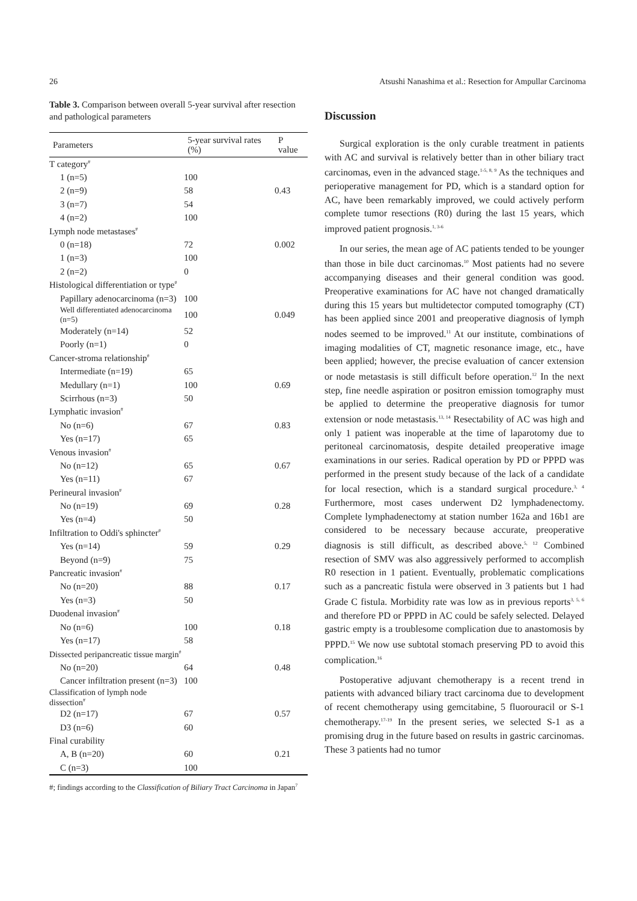26 Atsushi Nanashima et al.: Resection for Ampullar Carcinoma
Table 3. Comparison between overall 5-year survival after resection and pathological parameters
| Parameters | 5-year survival rates (%) | P value |
| --- | --- | --- |
| T category<sup>#</sup> | | |
| 1 (n=5) | 100 | |
| 2 (n=9) | 58 | 0.43 |
| 3 (n=7) | 54 | |
| 4 (n=2) | 100 | |
| Lymph node metastases<sup>#</sup> | | |
| 0 (n=18) | 72 | 0.002 |
| 1 (n=3) | 100 | |
| 2 (n=2) | 0 | |
| Histological differentiation or type<sup>#</sup> | | |
| Papillary adenocarcinoma (n=3) | 100 | |
| Well differentiated adenocarcinoma (n=5) | 100 | 0.049 |
| Moderately (n=14) | 52 | |
| Poorly (n=1) | 0 | |
| Cancer-stroma relationship<sup>#</sup> | | |
| Intermediate (n=19) | 65 | |
| Medullary (n=1) | 100 | 0.69 |
| Scirrhous (n=3) | 50 | |
| Lymphatic invasion<sup>#</sup> | | |
| No (n=6) | 67 | 0.83 |
| Yes (n=17) | 65 | |
| Venous invasion<sup>#</sup> | | |
| No (n=12) | 65 | 0.67 |
| Yes (n=11) | 67 | |
| Perineural invasion<sup>#</sup> | | |
| No (n=19) | 69 | 0.28 |
| Yes (n=4) | 50 | |
| Infiltration to Oddi's sphincter<sup>#</sup> | | |
| Yes (n=14) | 59 | 0.29 |
| Beyond (n=9) | 75 | |
| Pancreatic invasion<sup>#</sup> | | |
| No (n=20) | 88 | 0.17 |
| Yes (n=3) | 50 | |
| Duodenal invasion<sup>#</sup> | | |
| No (n=6) | 100 | 0.18 |
| Yes (n=17) | 58 | |
| Dissected peripancreatic tissue margin<sup>#</sup> | | |
| No (n=20) | 64 | 0.48 |
| Cancer infiltration present (n=3) | 100 | |
| Classification of lymph node dissection<sup>#</sup> | | |
| D2 (n=17) | 67 | 0.57 |
| D3 (n=6) | 60 | |
| Final curability | | |
| A, B (n=20) | 60 | 0.21 |
| C (n=3) | 100 | |
#; findings according to the Classification of Biliary Tract Carcinoma in Japan<sup>7</sup>
Discussion
Surgical exploration is the only curable treatment in patients with AC and survival is relatively better than in other biliary tract carcinomas, even in the advanced stage.<sup>1-5, 8, 9</sup> As the techniques and perioperative management for PD, which is a standard option for AC, have been remarkably improved, we could actively perform complete tumor resections (R0) during the last 15 years, which improved patient prognosis.<sup>1, 3-6</sup>
In our series, the mean age of AC patients tended to be younger than those in bile duct carcinomas.<sup>10</sup> Most patients had no severe accompanying diseases and their general condition was good. Preoperative examinations for AC have not changed dramatically during this 15 years but multidetector computed tomography (CT) has been applied since 2001 and preoperative diagnosis of lymph nodes seemed to be improved.<sup>11</sup> At our institute, combinations of imaging modalities of CT, magnetic resonance image, etc., have been applied; however, the precise evaluation of cancer extension or node metastasis is still difficult before operation.<sup>12</sup> In the next step, fine needle aspiration or positron emission tomography must be applied to determine the preoperative diagnosis for tumor extension or node metastasis.<sup>13, 14</sup> Resectability of AC was high and only 1 patient was inoperable at the time of laparotomy due to peritoneal carcinomatosis, despite detailed preoperative image examinations in our series. Radical operation by PD or PPPD was performed in the present study because of the lack of a candidate for local resection, which is a standard surgical procedure.<sup>3, 4</sup> Furthermore, most cases underwent D2 lymphadenectomy. Complete lymphadenectomy at station number 162a and 16b1 are considered to be necessary because accurate, preoperative diagnosis is still difficult, as described above.<sup>5, 12</sup> Combined resection of SMV was also aggressively performed to accomplish R0 resection in 1 patient. Eventually, problematic complications such as a pancreatic fistula were observed in 3 patients but 1 had Grade C fistula. Morbidity rate was low as in previous reports<sup>3, 5, 6</sup> and therefore PD or PPPD in AC could be safely selected. Delayed gastric empty is a troublesome complication due to anastomosis by PPPD.<sup>15</sup> We now use subtotal stomach preserving PD to avoid this complication.<sup>16</sup>
Postoperative adjuvant chemotherapy is a recent trend in patients with advanced biliary tract carcinoma due to development of recent chemotherapy using gemcitabine, 5 fluorouracil or S-1 chemotherapy.<sup>17-19</sup> In the present series, we selected S-1 as a promising drug in the future based on results in gastric carcinomas. These 3 patients had no tumor